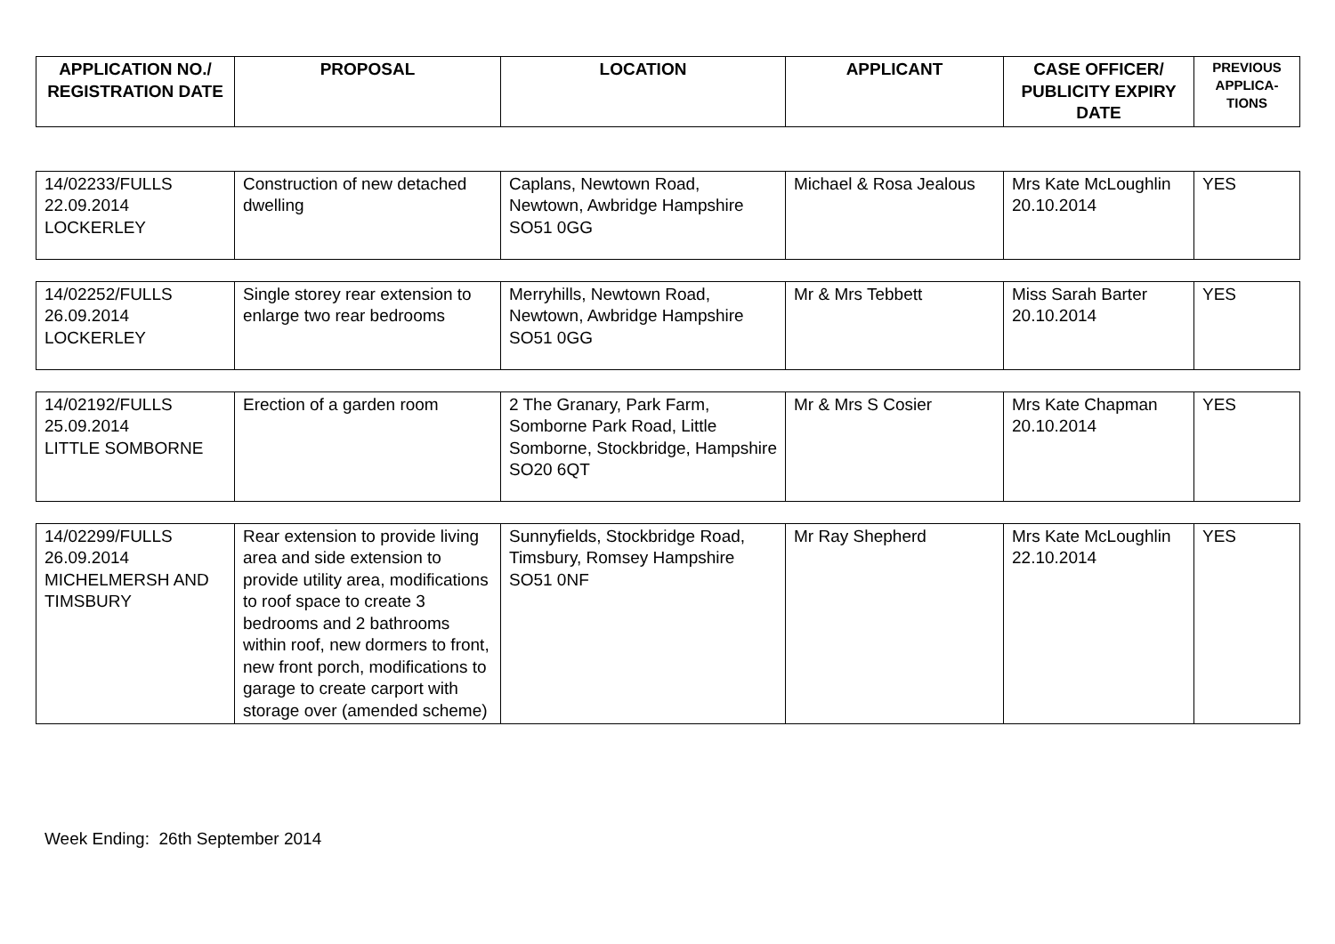| APPLICATION NO./ REGISTRATION DATE | PROPOSAL | LOCATION | APPLICANT | CASE OFFICER/ PUBLICITY EXPIRY DATE | PREVIOUS APPLICA-TIONS |
| --- | --- | --- | --- | --- | --- |
| 14/02233/FULLS 22.09.2014 LOCKERLEY | Construction of new detached dwelling | Caplans, Newtown Road, Newtown, Awbridge Hampshire SO51 0GG | Michael & Rosa Jealous | Mrs Kate McLoughlin 20.10.2014 | YES |
| 14/02252/FULLS 26.09.2014 LOCKERLEY | Single storey rear extension to enlarge two rear bedrooms | Merryhills, Newtown Road, Newtown, Awbridge Hampshire SO51 0GG | Mr & Mrs Tebbett | Miss Sarah Barter 20.10.2014 | YES |
| 14/02192/FULLS 25.09.2014 LITTLE SOMBORNE | Erection of a garden room | 2 The Granary, Park Farm, Somborne Park Road, Little Somborne, Stockbridge, Hampshire SO20 6QT | Mr & Mrs S Cosier | Mrs Kate Chapman 20.10.2014 | YES |
| 14/02299/FULLS 26.09.2014 MICHELMERSH AND TIMSBURY | Rear extension to provide living area and side extension to provide utility area, modifications to roof space to create 3 bedrooms and 2 bathrooms within roof, new dormers to front, new front porch, modifications to garage to create carport with storage over (amended scheme) | Sunnyfields, Stockbridge Road, Timsbury, Romsey Hampshire SO51 0NF | Mr Ray Shepherd | Mrs Kate McLoughlin 22.10.2014 | YES |
Week Ending: 26th September 2014